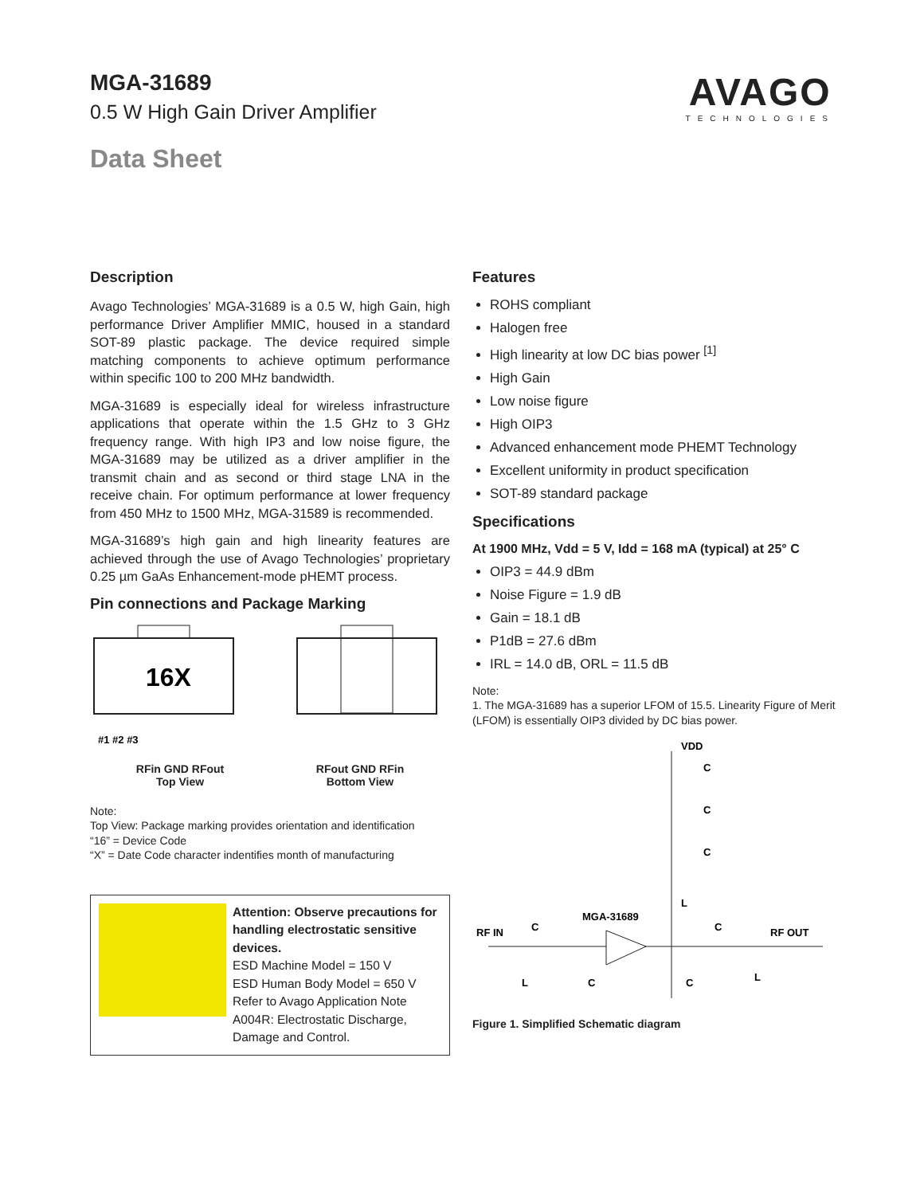MGA-31689
0.5 W High Gain Driver Amplifier
Data Sheet
AVAGO
TECHNOLOGIES
Description
Avago Technologies’ MGA-31689 is a 0.5 W, high Gain, high performance Driver Amplifier MMIC, housed in a standard SOT-89 plastic package. The device required simple matching components to achieve optimum performance within specific 100 to 200 MHz bandwidth.
MGA-31689 is especially ideal for wireless infrastructure applications that operate within the 1.5 GHz to 3 GHz frequency range. With high IP3 and low noise figure, the MGA-31689 may be utilized as a driver amplifier in the transmit chain and as second or third stage LNA in the receive chain. For optimum performance at lower frequency from 450 MHz to 1500 MHz, MGA-31589 is recommended.
MGA-31689’s high gain and high linearity features are achieved through the use of Avago Technologies’ proprietary 0.25 µm GaAs Enhancement-mode pHEMT process.
Pin connections and Package Marking
16X
#1 #2 #3
RFin GND RFout
Top View
RFout GND RFin
Bottom View
Note:
Top View: Package marking provides orientation and identification
“16” = Device Code
“X” = Date Code character indentifies month of manufacturing
Attention: Observe precautions for handling electrostatic sensitive devices.
ESD Machine Model = 150 V
ESD Human Body Model = 650 V
Refer to Avago Application Note A004R: Electrostatic Discharge, Damage and Control.
Features
ROHS compliant
Halogen free
High linearity at low DC bias power <sup>[1]</sup>
High Gain
Low noise figure
High OIP3
Advanced enhancement mode PHEMT Technology
Excellent uniformity in product specification
SOT-89 standard package
Specifications
At 1900 MHz, Vdd = 5 V, Idd = 168 mA (typical) at 25° C
OIP3 = 44.9 dBm
Noise Figure = 1.9 dB
Gain = 18.1 dB
P1dB = 27.6 dBm
IRL = 14.0 dB, ORL = 11.5 dB
Note:
1. The MGA-31689 has a superior LFOM of 15.5. Linearity Figure of Merit (LFOM) is essentially OIP3 divided by DC bias power.
VDD
C
C
C
L
MGA-31689
RF IN
C
C
RF OUT
L
C
C
L
Figure 1. Simplified Schematic diagram